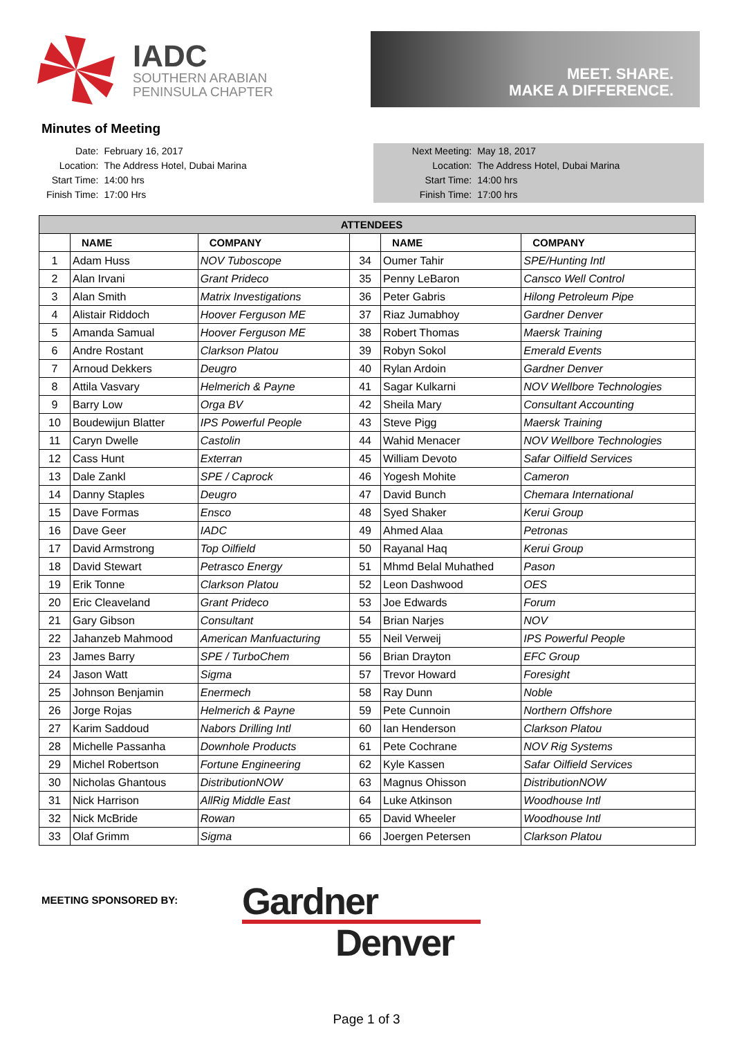IADC
SOUTHERN ARABIAN
PENINSULA CHAPTER
MEET. SHARE.
MAKE A DIFFERENCE.
Minutes of Meeting
| Date: | February 16, 2017 |
| Location: | The Address Hotel, Dubai Marina |
| Start Time: | 14:00 hrs |
| Finish Time: | 17:00 Hrs |
| Next Meeting: | May 18, 2017 |
| Location: | The Address Hotel, Dubai Marina |
| Start Time: | 14:00 hrs |
| Finish Time: | 17:00 hrs |
| ATTENDEES | | | | | |
| --- | --- | --- | --- | --- | --- |
| | NAME | COMPANY | | NAME | COMPANY |
| 1 | Adam Huss | NOV Tuboscope | 34 | Oumer Tahir | SPE/Hunting Intl |
| 2 | Alan Irvani | Grant Prideco | 35 | Penny LeBaron | Cansco Well Control |
| 3 | Alan Smith | Matrix Investigations | 36 | Peter Gabris | Hilong Petroleum Pipe |
| 4 | Alistair Riddoch | Hoover Ferguson ME | 37 | Riaz Jumabhoy | Gardner Denver |
| 5 | Amanda Samual | Hoover Ferguson ME | 38 | Robert Thomas | Maersk Training |
| 6 | Andre Rostant | Clarkson Platou | 39 | Robyn Sokol | Emerald Events |
| 7 | Arnoud Dekkers | Deugro | 40 | Rylan Ardoin | Gardner Denver |
| 8 | Attila Vasvary | Helmerich & Payne | 41 | Sagar Kulkarni | NOV Wellbore Technologies |
| 9 | Barry Low | Orga BV | 42 | Sheila Mary | Consultant Accounting |
| 10 | Boudewijun Blatter | IPS Powerful People | 43 | Steve Pigg | Maersk Training |
| 11 | Caryn Dwelle | Castolin | 44 | Wahid Menacer | NOV Wellbore Technologies |
| 12 | Cass Hunt | Exterran | 45 | William Devoto | Safar Oilfield Services |
| 13 | Dale Zankl | SPE / Caprock | 46 | Yogesh Mohite | Cameron |
| 14 | Danny Staples | Deugro | 47 | David Bunch | Chemara International |
| 15 | Dave Formas | Ensco | 48 | Syed Shaker | Kerui Group |
| 16 | Dave Geer | IADC | 49 | Ahmed Alaa | Petronas |
| 17 | David Armstrong | Top Oilfield | 50 | Rayanal Haq | Kerui Group |
| 18 | David Stewart | Petrasco Energy | 51 | Mhmd Belal Muhathed | Pason |
| 19 | Erik Tonne | Clarkson Platou | 52 | Leon Dashwood | OES |
| 20 | Eric Cleaveland | Grant Prideco | 53 | Joe Edwards | Forum |
| 21 | Gary Gibson | Consultant | 54 | Brian Narjes | NOV |
| 22 | Jahanzeb Mahmood | American Manfuacturing | 55 | Neil Verweij | IPS Powerful People |
| 23 | James Barry | SPE / TurboChem | 56 | Brian Drayton | EFC Group |
| 24 | Jason Watt | Sigma | 57 | Trevor Howard | Foresight |
| 25 | Johnson Benjamin | Enermech | 58 | Ray Dunn | Noble |
| 26 | Jorge Rojas | Helmerich & Payne | 59 | Pete Cunnoin | Northern Offshore |
| 27 | Karim Saddoud | Nabors Drilling Intl | 60 | Ian Henderson | Clarkson Platou |
| 28 | Michelle Passanha | Downhole Products | 61 | Pete Cochrane | NOV Rig Systems |
| 29 | Michel Robertson | Fortune Engineering | 62 | Kyle Kassen | Safar Oilfield Services |
| 30 | Nicholas Ghantous | DistributionNOW | 63 | Magnus Ohisson | DistributionNOW |
| 31 | Nick Harrison | AllRig Middle East | 64 | Luke Atkinson | Woodhouse Intl |
| 32 | Nick McBride | Rowan | 65 | David Wheeler | Woodhouse Intl |
| 33 | Olaf Grimm | Sigma | 66 | Joergen Petersen | Clarkson Platou |
MEETING SPONSORED BY:
Gardner
Denver
Page 1 of 3